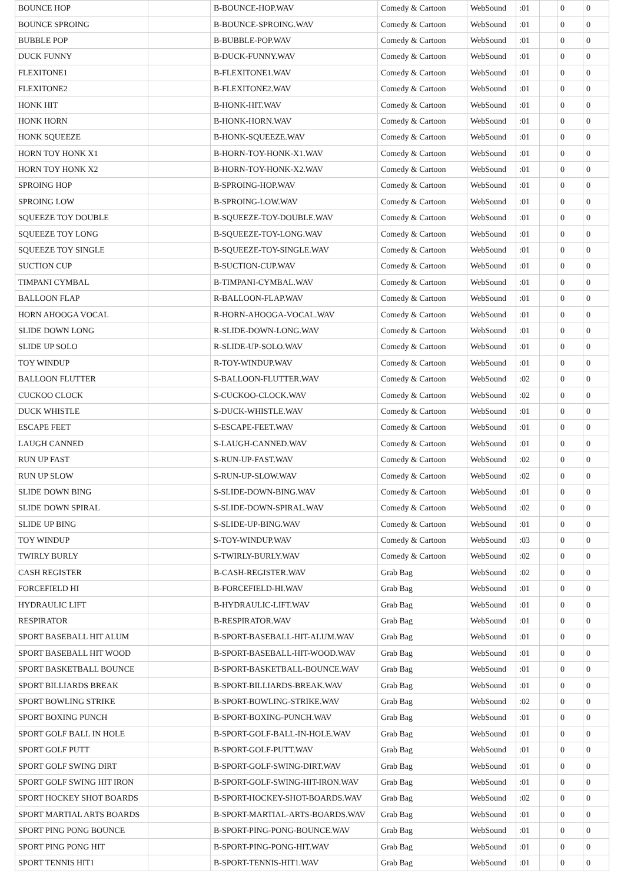| BOUNCE HOP | | B-BOUNCE-HOP.WAV | Comedy & Cartoon | WebSound | :01 | | 0 | 0 |
| BOUNCE SPROING | | B-BOUNCE-SPROING.WAV | Comedy & Cartoon | WebSound | :01 | | 0 | 0 |
| BUBBLE POP | | B-BUBBLE-POP.WAV | Comedy & Cartoon | WebSound | :01 | | 0 | 0 |
| DUCK FUNNY | | B-DUCK-FUNNY.WAV | Comedy & Cartoon | WebSound | :01 | | 0 | 0 |
| FLEXITONE1 | | B-FLEXITONE1.WAV | Comedy & Cartoon | WebSound | :01 | | 0 | 0 |
| FLEXITONE2 | | B-FLEXITONE2.WAV | Comedy & Cartoon | WebSound | :01 | | 0 | 0 |
| HONK HIT | | B-HONK-HIT.WAV | Comedy & Cartoon | WebSound | :01 | | 0 | 0 |
| HONK HORN | | B-HONK-HORN.WAV | Comedy & Cartoon | WebSound | :01 | | 0 | 0 |
| HONK SQUEEZE | | B-HONK-SQUEEZE.WAV | Comedy & Cartoon | WebSound | :01 | | 0 | 0 |
| HORN TOY HONK X1 | | B-HORN-TOY-HONK-X1.WAV | Comedy & Cartoon | WebSound | :01 | | 0 | 0 |
| HORN TOY HONK X2 | | B-HORN-TOY-HONK-X2.WAV | Comedy & Cartoon | WebSound | :01 | | 0 | 0 |
| SPROING HOP | | B-SPROING-HOP.WAV | Comedy & Cartoon | WebSound | :01 | | 0 | 0 |
| SPROING LOW | | B-SPROING-LOW.WAV | Comedy & Cartoon | WebSound | :01 | | 0 | 0 |
| SQUEEZE TOY DOUBLE | | B-SQUEEZE-TOY-DOUBLE.WAV | Comedy & Cartoon | WebSound | :01 | | 0 | 0 |
| SQUEEZE TOY LONG | | B-SQUEEZE-TOY-LONG.WAV | Comedy & Cartoon | WebSound | :01 | | 0 | 0 |
| SQUEEZE TOY SINGLE | | B-SQUEEZE-TOY-SINGLE.WAV | Comedy & Cartoon | WebSound | :01 | | 0 | 0 |
| SUCTION CUP | | B-SUCTION-CUP.WAV | Comedy & Cartoon | WebSound | :01 | | 0 | 0 |
| TIMPANI CYMBAL | | B-TIMPANI-CYMBAL.WAV | Comedy & Cartoon | WebSound | :01 | | 0 | 0 |
| BALLOON FLAP | | R-BALLOON-FLAP.WAV | Comedy & Cartoon | WebSound | :01 | | 0 | 0 |
| HORN AHOOGA VOCAL | | R-HORN-AHOOGA-VOCAL.WAV | Comedy & Cartoon | WebSound | :01 | | 0 | 0 |
| SLIDE DOWN LONG | | R-SLIDE-DOWN-LONG.WAV | Comedy & Cartoon | WebSound | :01 | | 0 | 0 |
| SLIDE UP SOLO | | R-SLIDE-UP-SOLO.WAV | Comedy & Cartoon | WebSound | :01 | | 0 | 0 |
| TOY WINDUP | | R-TOY-WINDUP.WAV | Comedy & Cartoon | WebSound | :01 | | 0 | 0 |
| BALLOON FLUTTER | | S-BALLOON-FLUTTER.WAV | Comedy & Cartoon | WebSound | :02 | | 0 | 0 |
| CUCKOO CLOCK | | S-CUCKOO-CLOCK.WAV | Comedy & Cartoon | WebSound | :02 | | 0 | 0 |
| DUCK WHISTLE | | S-DUCK-WHISTLE.WAV | Comedy & Cartoon | WebSound | :01 | | 0 | 0 |
| ESCAPE FEET | | S-ESCAPE-FEET.WAV | Comedy & Cartoon | WebSound | :01 | | 0 | 0 |
| LAUGH CANNED | | S-LAUGH-CANNED.WAV | Comedy & Cartoon | WebSound | :01 | | 0 | 0 |
| RUN UP FAST | | S-RUN-UP-FAST.WAV | Comedy & Cartoon | WebSound | :02 | | 0 | 0 |
| RUN UP SLOW | | S-RUN-UP-SLOW.WAV | Comedy & Cartoon | WebSound | :02 | | 0 | 0 |
| SLIDE DOWN BING | | S-SLIDE-DOWN-BING.WAV | Comedy & Cartoon | WebSound | :01 | | 0 | 0 |
| SLIDE DOWN SPIRAL | | S-SLIDE-DOWN-SPIRAL.WAV | Comedy & Cartoon | WebSound | :02 | | 0 | 0 |
| SLIDE UP BING | | S-SLIDE-UP-BING.WAV | Comedy & Cartoon | WebSound | :01 | | 0 | 0 |
| TOY WINDUP | | S-TOY-WINDUP.WAV | Comedy & Cartoon | WebSound | :03 | | 0 | 0 |
| TWIRLY BURLY | | S-TWIRLY-BURLY.WAV | Comedy & Cartoon | WebSound | :02 | | 0 | 0 |
| CASH REGISTER | | B-CASH-REGISTER.WAV | Grab Bag | WebSound | :02 | | 0 | 0 |
| FORCEFIELD HI | | B-FORCEFIELD-HI.WAV | Grab Bag | WebSound | :01 | | 0 | 0 |
| HYDRAULIC LIFT | | B-HYDRAULIC-LIFT.WAV | Grab Bag | WebSound | :01 | | 0 | 0 |
| RESPIRATOR | | B-RESPIRATOR.WAV | Grab Bag | WebSound | :01 | | 0 | 0 |
| SPORT BASEBALL HIT ALUM | | B-SPORT-BASEBALL-HIT-ALUM.WAV | Grab Bag | WebSound | :01 | | 0 | 0 |
| SPORT BASEBALL HIT WOOD | | B-SPORT-BASEBALL-HIT-WOOD.WAV | Grab Bag | WebSound | :01 | | 0 | 0 |
| SPORT BASKETBALL BOUNCE | | B-SPORT-BASKETBALL-BOUNCE.WAV | Grab Bag | WebSound | :01 | | 0 | 0 |
| SPORT BILLIARDS BREAK | | B-SPORT-BILLIARDS-BREAK.WAV | Grab Bag | WebSound | :01 | | 0 | 0 |
| SPORT BOWLING STRIKE | | B-SPORT-BOWLING-STRIKE.WAV | Grab Bag | WebSound | :02 | | 0 | 0 |
| SPORT BOXING PUNCH | | B-SPORT-BOXING-PUNCH.WAV | Grab Bag | WebSound | :01 | | 0 | 0 |
| SPORT GOLF BALL IN HOLE | | B-SPORT-GOLF-BALL-IN-HOLE.WAV | Grab Bag | WebSound | :01 | | 0 | 0 |
| SPORT GOLF PUTT | | B-SPORT-GOLF-PUTT.WAV | Grab Bag | WebSound | :01 | | 0 | 0 |
| SPORT GOLF SWING DIRT | | B-SPORT-GOLF-SWING-DIRT.WAV | Grab Bag | WebSound | :01 | | 0 | 0 |
| SPORT GOLF SWING HIT IRON | | B-SPORT-GOLF-SWING-HIT-IRON.WAV | Grab Bag | WebSound | :01 | | 0 | 0 |
| SPORT HOCKEY SHOT BOARDS | | B-SPORT-HOCKEY-SHOT-BOARDS.WAV | Grab Bag | WebSound | :02 | | 0 | 0 |
| SPORT MARTIAL ARTS BOARDS | | B-SPORT-MARTIAL-ARTS-BOARDS.WAV | Grab Bag | WebSound | :01 | | 0 | 0 |
| SPORT PING PONG BOUNCE | | B-SPORT-PING-PONG-BOUNCE.WAV | Grab Bag | WebSound | :01 | | 0 | 0 |
| SPORT PING PONG HIT | | B-SPORT-PING-PONG-HIT.WAV | Grab Bag | WebSound | :01 | | 0 | 0 |
| SPORT TENNIS HIT1 | | B-SPORT-TENNIS-HIT1.WAV | Grab Bag | WebSound | :01 | | 0 | 0 |